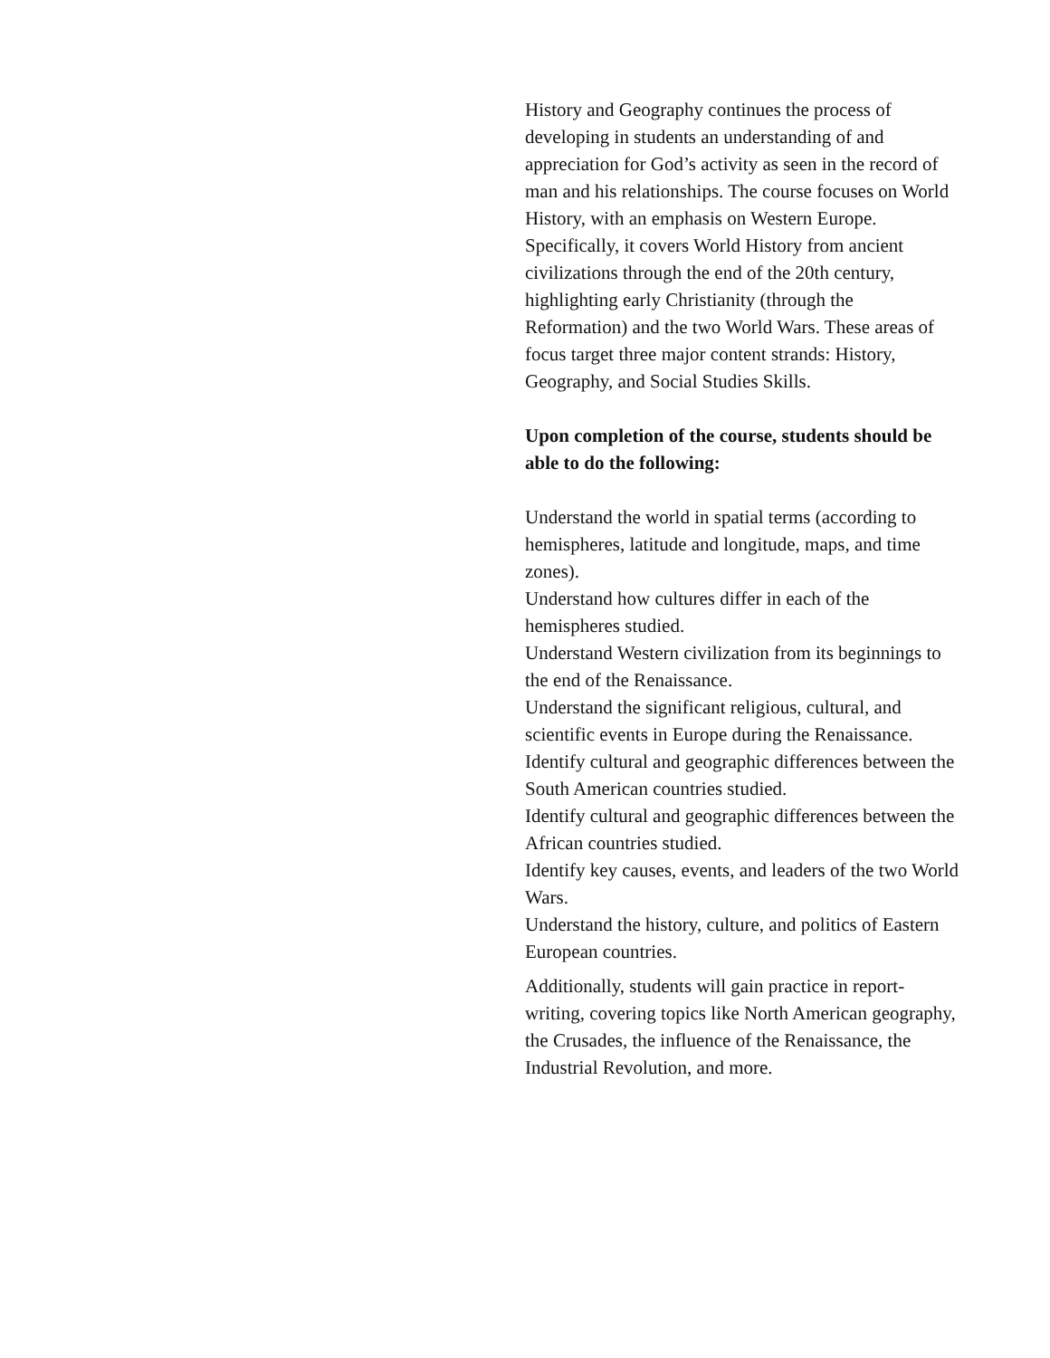History and Geography continues the process of developing in students an understanding of and appreciation for God’s activity as seen in the record of man and his relationships. The course focuses on World History, with an emphasis on Western Europe. Specifically, it covers World History from ancient civilizations through the end of the 20th century, highlighting early Christianity (through the Reformation) and the two World Wars. These areas of focus target three major content strands: History, Geography, and Social Studies Skills.
Upon completion of the course, students should be able to do the following:
Understand the world in spatial terms (according to hemispheres, latitude and longitude, maps, and time zones).
Understand how cultures differ in each of the hemispheres studied.
Understand Western civilization from its beginnings to the end of the Renaissance.
Understand the significant religious, cultural, and scientific events in Europe during the Renaissance.
Identify cultural and geographic differences between the South American countries studied.
Identify cultural and geographic differences between the African countries studied.
Identify key causes, events, and leaders of the two World Wars.
Understand the history, culture, and politics of Eastern European countries.
Additionally, students will gain practice in report-writing, covering topics like North American geography, the Crusades, the influence of the Renaissance, the Industrial Revolution, and more.